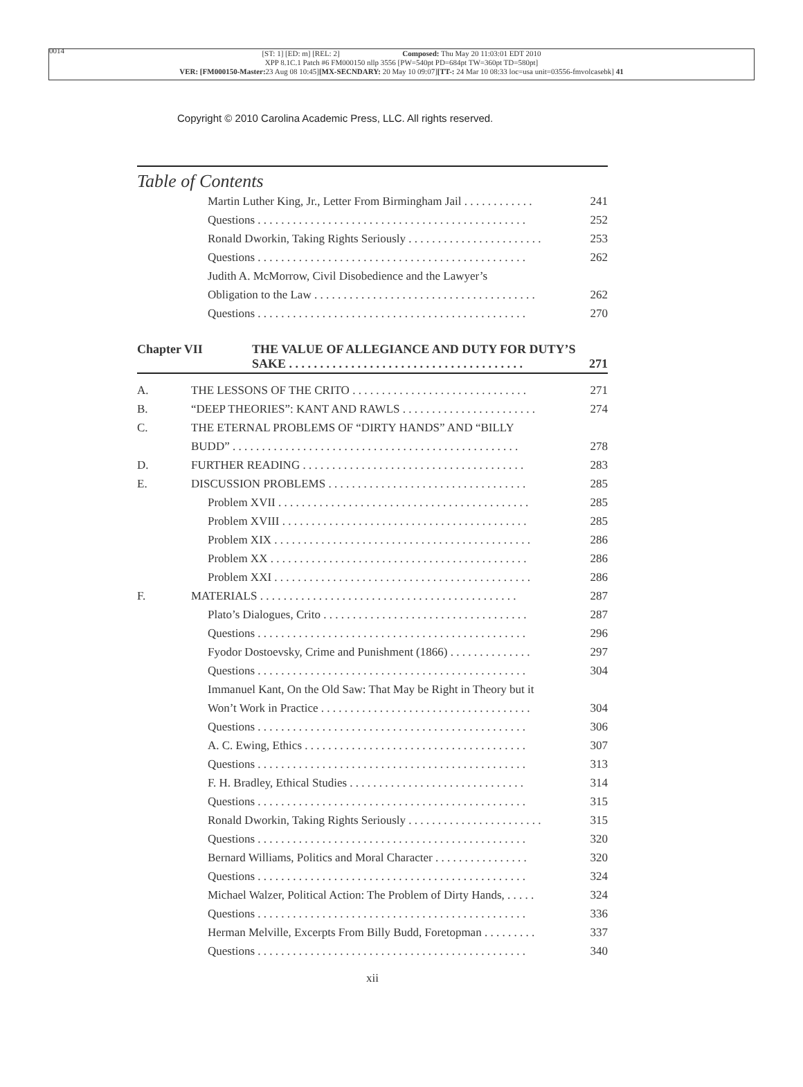0014
[ST: 1] [ED: m] [REL: 2] Composed: Thu May 20 11:03:01 EDT 2010
XPP 8.1C.1 Patch #6 FM000150 nllp 3556 [PW=540pt PD=684pt TW=360pt TD=580pt]
VER: [FM000150-Master: 23 Aug 08 10:45][MX-SECNDARY: 20 May 10 09:07][TT-: 24 Mar 10 08:33 loc=usa unit=03556-fmvolcasebk] 41
Copyright © 2010 Carolina Academic Press, LLC. All rights reserved.
Table of Contents
Martin Luther King, Jr., Letter From Birmingham Jail . . . . . . . . . . . . 241
Questions . . . . . . . . . . . . . . . . . . . . . . . . . . . . . . . . . . . . . . . . . . . . . . 252
Ronald Dworkin, Taking Rights Seriously . . . . . . . . . . . . . . . . . . . . . . . 253
Questions . . . . . . . . . . . . . . . . . . . . . . . . . . . . . . . . . . . . . . . . . . . . . . 262
Judith A. McMorrow, Civil Disobedience and the Lawyer’s
Obligation to the Law . . . . . . . . . . . . . . . . . . . . . . . . . . . . . . . . . . . . . . 262
Questions . . . . . . . . . . . . . . . . . . . . . . . . . . . . . . . . . . . . . . . . . . . . . . 270
Chapter VII THE VALUE OF ALLEGIANCE AND DUTY FOR DUTY’S
SAKE . . . . . . . . . . . . . . . . . . . . . . . . . . . . . . . . . . . . . . 271
A. THE LESSONS OF THE CRITO . . . . . . . . . . . . . . . . . . . . . . . . . . . . . . 271
B. “DEEP THEORIES”: KANT AND RAWLS . . . . . . . . . . . . . . . . . . . . . . . 274
C. THE ETERNAL PROBLEMS OF “DIRTY HANDS” AND “BILLY
BUDD” . . . . . . . . . . . . . . . . . . . . . . . . . . . . . . . . . . . . . . . . . . . . . . . . . 278
D. FURTHER READING . . . . . . . . . . . . . . . . . . . . . . . . . . . . . . . . . . . . . . 283
E. DISCUSSION PROBLEMS . . . . . . . . . . . . . . . . . . . . . . . . . . . . . . . . . . 285
Problem XVII . . . . . . . . . . . . . . . . . . . . . . . . . . . . . . . . . . . . . . . . . . . 285
Problem XVIII . . . . . . . . . . . . . . . . . . . . . . . . . . . . . . . . . . . . . . . . . . 285
Problem XIX . . . . . . . . . . . . . . . . . . . . . . . . . . . . . . . . . . . . . . . . . . . . 286
Problem XX . . . . . . . . . . . . . . . . . . . . . . . . . . . . . . . . . . . . . . . . . . . . 286
Problem XXI . . . . . . . . . . . . . . . . . . . . . . . . . . . . . . . . . . . . . . . . . . . . 286
F. MATERIALS . . . . . . . . . . . . . . . . . . . . . . . . . . . . . . . . . . . . . . . . . . . . 287
Plato’s Dialogues, Crito . . . . . . . . . . . . . . . . . . . . . . . . . . . . . . . . . . . 287
Questions . . . . . . . . . . . . . . . . . . . . . . . . . . . . . . . . . . . . . . . . . . . . . . 296
Fyodor Dostoevsky, Crime and Punishment (1866) . . . . . . . . . . . . . . 297
Questions . . . . . . . . . . . . . . . . . . . . . . . . . . . . . . . . . . . . . . . . . . . . . . 304
Immanuel Kant, On the Old Saw: That May be Right in Theory but it
Won’t Work in Practice . . . . . . . . . . . . . . . . . . . . . . . . . . . . . . . . . . . . 304
Questions . . . . . . . . . . . . . . . . . . . . . . . . . . . . . . . . . . . . . . . . . . . . . . 306
A. C. Ewing, Ethics . . . . . . . . . . . . . . . . . . . . . . . . . . . . . . . . . . . . . . 307
Questions . . . . . . . . . . . . . . . . . . . . . . . . . . . . . . . . . . . . . . . . . . . . . . 313
F. H. Bradley, Ethical Studies . . . . . . . . . . . . . . . . . . . . . . . . . . . . . . 314
Questions . . . . . . . . . . . . . . . . . . . . . . . . . . . . . . . . . . . . . . . . . . . . . . 315
Ronald Dworkin, Taking Rights Seriously . . . . . . . . . . . . . . . . . . . . . . . 315
Questions . . . . . . . . . . . . . . . . . . . . . . . . . . . . . . . . . . . . . . . . . . . . . . 320
Bernard Williams, Politics and Moral Character . . . . . . . . . . . . . . . . 320
Questions . . . . . . . . . . . . . . . . . . . . . . . . . . . . . . . . . . . . . . . . . . . . . . 324
Michael Walzer, Political Action: The Problem of Dirty Hands, . . . . . 324
Questions . . . . . . . . . . . . . . . . . . . . . . . . . . . . . . . . . . . . . . . . . . . . . . 336
Herman Melville, Excerpts From Billy Budd, Foretopman . . . . . . . . . 337
Questions . . . . . . . . . . . . . . . . . . . . . . . . . . . . . . . . . . . . . . . . . . . . . . 340
xii